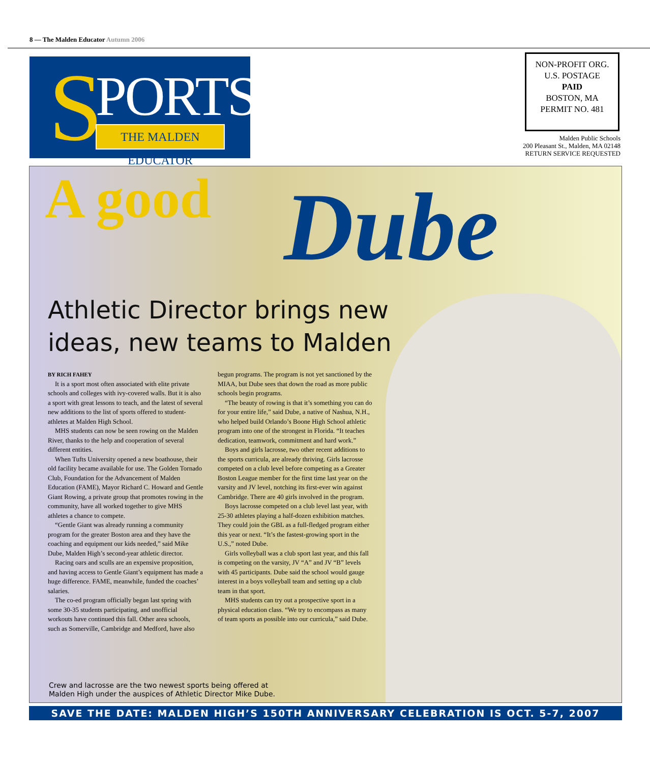8 — The Malden Educator Autumn 2006
S PORTS
THE MALDEN EDUCATOR
NON-PROFIT ORG.
U.S. POSTAGE
PAID
BOSTON, MA
PERMIT NO. 481
Malden Public Schools
200 Pleasant St., Malden, MA 02148
RETURN SERVICE REQUESTED
A good Dube
Athletic Director brings new ideas, new teams to Malden
BY RICH FAHEY
It is a sport most often associated with elite private schools and colleges with ivy-covered walls. But it is also a sport with great lessons to teach, and the latest of several new additions to the list of sports offered to student-athletes at Malden High School.
MHS students can now be seen rowing on the Malden River, thanks to the help and cooperation of several different entities.
When Tufts University opened a new boathouse, their old facility became available for use. The Golden Tornado Club, Foundation for the Advancement of Malden Education (FAME), Mayor Richard C. Howard and Gentle Giant Rowing, a private group that promotes rowing in the community, have all worked together to give MHS athletes a chance to compete.
“Gentle Giant was already running a community program for the greater Boston area and they have the coaching and equipment our kids needed,” said Mike Dube, Malden High’s second-year athletic director.
Racing oars and sculls are an expensive proposition, and having access to Gentle Giant’s equipment has made a huge difference. FAME, meanwhile, funded the coaches’ salaries.
The co-ed program officially began last spring with some 30-35 students participating, and unofficial workouts have continued this fall. Other area schools, such as Somerville, Cambridge and Medford, have also begun programs. The program is not yet sanctioned by the MIAA, but Dube sees that down the road as more public schools begin programs.
“The beauty of rowing is that it’s something you can do for your entire life,” said Dube, a native of Nashua, N.H., who helped build Orlando’s Boone High School athletic program into one of the strongest in Florida. “It teaches dedication, teamwork, commitment and hard work.”
Boys and girls lacrosse, two other recent additions to the sports curricula, are already thriving. Girls lacrosse competed on a club level before competing as a Greater Boston League member for the first time last year on the varsity and JV level, notching its first-ever win against Cambridge. There are 40 girls involved in the program.
Boys lacrosse competed on a club level last year, with 25-30 athletes playing a half-dozen exhibition matches. They could join the GBL as a full-fledged program either this year or next. “It’s the fastest-growing sport in the U.S.,” noted Dube.
Girls volleyball was a club sport last year, and this fall is competing on the varsity, JV “A” and JV “B” levels with 45 participants. Dube said the school would gauge interest in a boys volleyball team and setting up a club team in that sport.
MHS students can try out a prospective sport in a physical education class. “We try to encompass as many of team sports as possible into our curricula,” said Dube.
Crew and lacrosse are the two newest sports being offered at
Malden High under the auspices of Athletic Director Mike Dube.
SAVE THE DATE: MALDEN HIGH’S 150TH ANNIVERSARY CELEBRATION IS OCT. 5-7, 2007